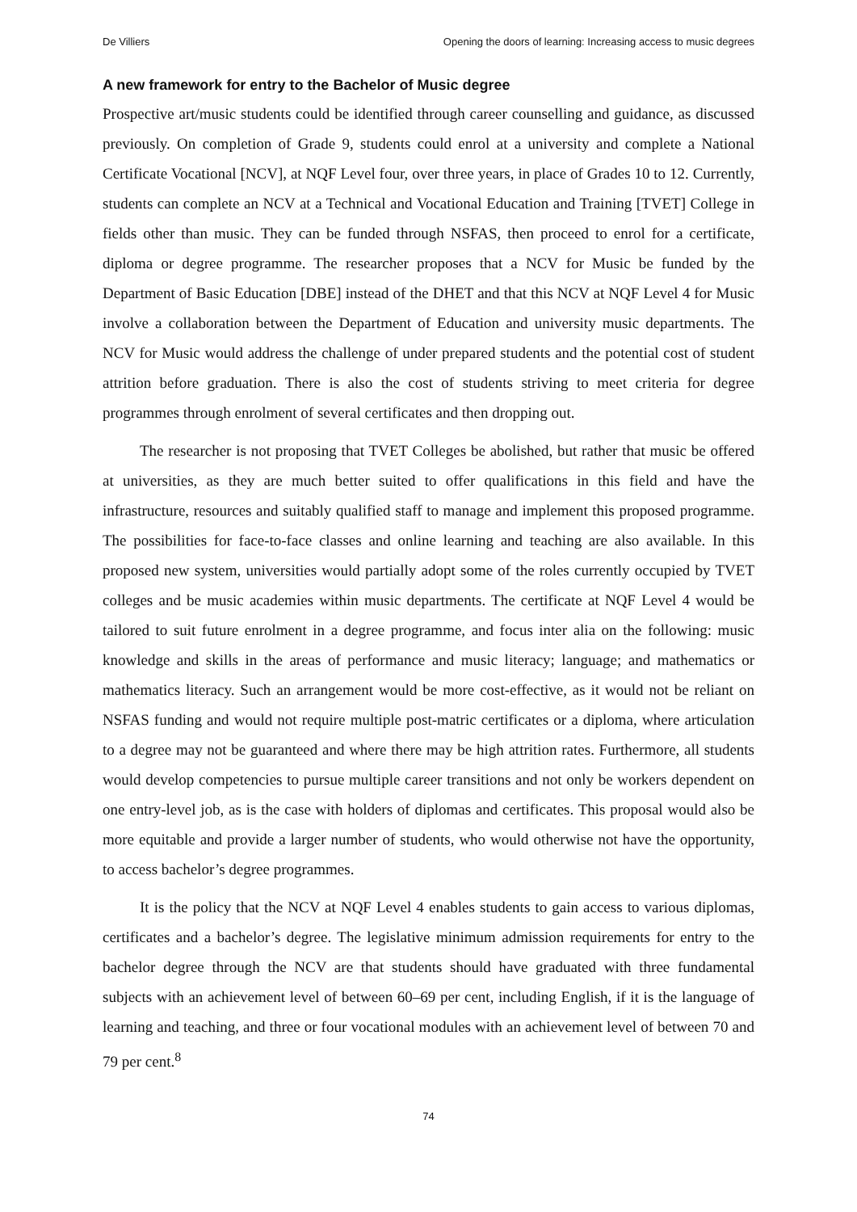De Villiers Opening the doors of learning: Increasing access to music degrees
A new framework for entry to the Bachelor of Music degree
Prospective art/music students could be identified through career counselling and guidance, as discussed previously. On completion of Grade 9, students could enrol at a university and complete a National Certificate Vocational [NCV], at NQF Level four, over three years, in place of Grades 10 to 12. Currently, students can complete an NCV at a Technical and Vocational Education and Training [TVET] College in fields other than music. They can be funded through NSFAS, then proceed to enrol for a certificate, diploma or degree programme. The researcher proposes that a NCV for Music be funded by the Department of Basic Education [DBE] instead of the DHET and that this NCV at NQF Level 4 for Music involve a collaboration between the Department of Education and university music departments. The NCV for Music would address the challenge of under prepared students and the potential cost of student attrition before graduation. There is also the cost of students striving to meet criteria for degree programmes through enrolment of several certificates and then dropping out.
The researcher is not proposing that TVET Colleges be abolished, but rather that music be offered at universities, as they are much better suited to offer qualifications in this field and have the infrastructure, resources and suitably qualified staff to manage and implement this proposed programme. The possibilities for face-to-face classes and online learning and teaching are also available. In this proposed new system, universities would partially adopt some of the roles currently occupied by TVET colleges and be music academies within music departments. The certificate at NQF Level 4 would be tailored to suit future enrolment in a degree programme, and focus inter alia on the following: music knowledge and skills in the areas of performance and music literacy; language; and mathematics or mathematics literacy. Such an arrangement would be more cost-effective, as it would not be reliant on NSFAS funding and would not require multiple post-matric certificates or a diploma, where articulation to a degree may not be guaranteed and where there may be high attrition rates. Furthermore, all students would develop competencies to pursue multiple career transitions and not only be workers dependent on one entry-level job, as is the case with holders of diplomas and certificates. This proposal would also be more equitable and provide a larger number of students, who would otherwise not have the opportunity, to access bachelor’s degree programmes.
It is the policy that the NCV at NQF Level 4 enables students to gain access to various diplomas, certificates and a bachelor’s degree. The legislative minimum admission requirements for entry to the bachelor degree through the NCV are that students should have graduated with three fundamental subjects with an achievement level of between 60–69 per cent, including English, if it is the language of learning and teaching, and three or four vocational modules with an achievement level of between 70 and 79 per cent.<sup>8</sup>
74